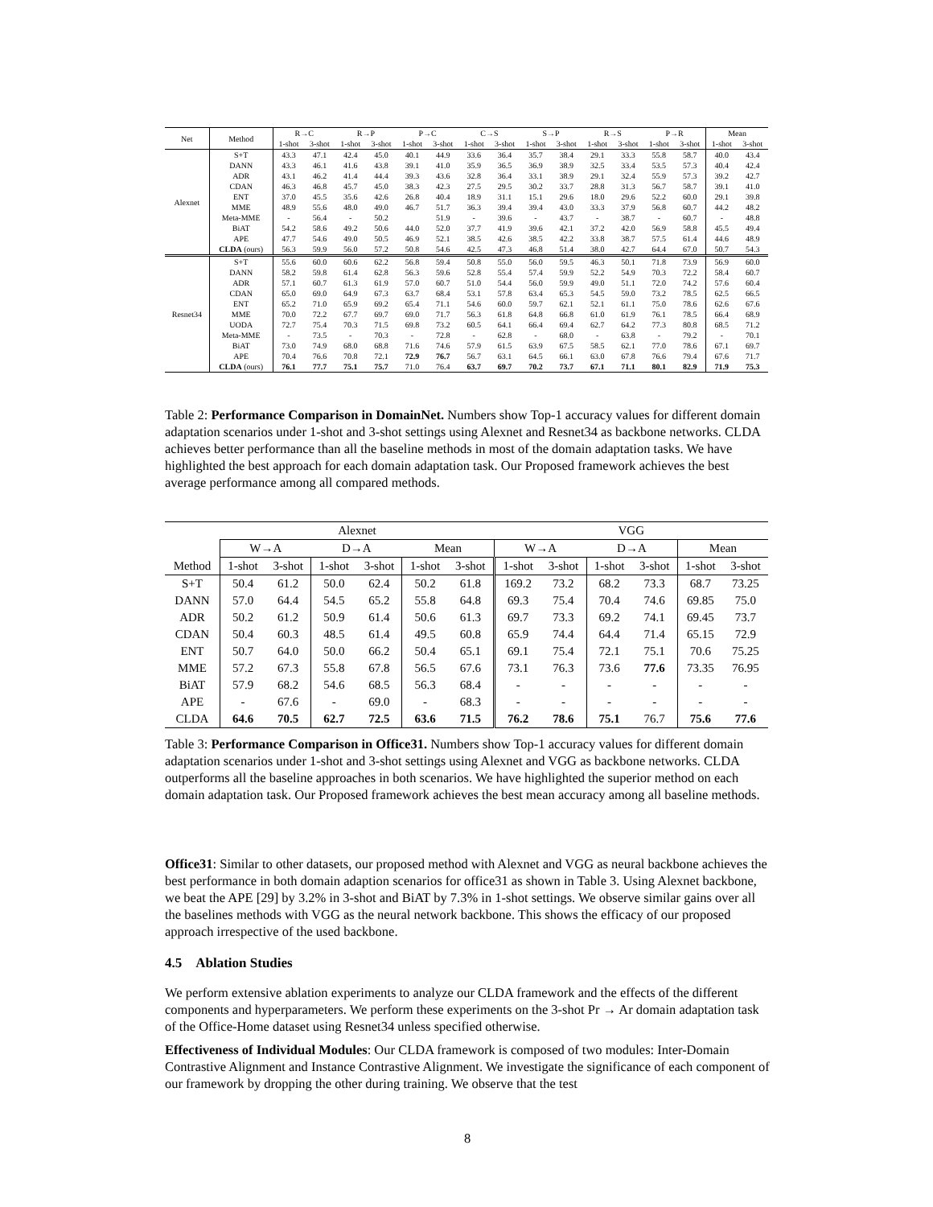| Net | Method | R→C | | R→P | | P→C | | C→S | | S→P | | R→S | | P→R | | Mean | |
| --- | --- | --- | --- | --- | --- | --- | --- | --- | --- | --- | --- | --- | --- | --- | --- | --- | --- |
| | | 1-shot | 3-shot | 1-shot | 3-shot | 1-shot | 3-shot | 1-shot | 3-shot | 1-shot | 3-shot | 1-shot | 3-shot | 1-shot | 3-shot | 1-shot | 3-shot |
| Alexnet | S+T | 43.3 | 47.1 | 42.4 | 45.0 | 40.1 | 44.9 | 33.6 | 36.4 | 35.7 | 38.4 | 29.1 | 33.3 | 55.8 | 58.7 | 40.0 | 43.4 |
| | DANN | 43.3 | 46.1 | 41.6 | 43.8 | 39.1 | 41.0 | 35.9 | 36.5 | 36.9 | 38.9 | 32.5 | 33.4 | 53.5 | 57.3 | 40.4 | 42.4 |
| | ADR | 43.1 | 46.2 | 41.4 | 44.4 | 39.3 | 43.6 | 32.8 | 36.4 | 33.1 | 38.9 | 29.1 | 32.4 | 55.9 | 57.3 | 39.2 | 42.7 |
| | CDAN | 46.3 | 46.8 | 45.7 | 45.0 | 38.3 | 42.3 | 27.5 | 29.5 | 30.2 | 33.7 | 28.8 | 31.3 | 56.7 | 58.7 | 39.1 | 41.0 |
| | ENT | 37.0 | 45.5 | 35.6 | 42.6 | 26.8 | 40.4 | 18.9 | 31.1 | 15.1 | 29.6 | 18.0 | 29.6 | 52.2 | 60.0 | 29.1 | 39.8 |
| | MME | 48.9 | 55.6 | 48.0 | 49.0 | 46.7 | 51.7 | 36.3 | 39.4 | 39.4 | 43.0 | 33.3 | 37.9 | 56.8 | 60.7 | 44.2 | 48.2 |
| | Meta-MME | - | 56.4 | - | 50.2 | | 51.9 | - | 39.6 | - | 43.7 | - | 38.7 | - | 60.7 | - | 48.8 |
| | BiAT | 54.2 | 58.6 | 49.2 | 50.6 | 44.0 | 52.0 | 37.7 | 41.9 | 39.6 | 42.1 | 37.2 | 42.0 | 56.9 | 58.8 | 45.5 | 49.4 |
| | APE | 47.7 | 54.6 | 49.0 | 50.5 | 46.9 | 52.1 | 38.5 | 42.6 | 38.5 | 42.2 | 33.8 | 38.7 | 57.5 | 61.4 | 44.6 | 48.9 |
| | CLDA (ours) | 56.3 | 59.9 | 56.0 | 57.2 | 50.8 | 54.6 | 42.5 | 47.3 | 46.8 | 51.4 | 38.0 | 42.7 | 64.4 | 67.0 | 50.7 | 54.3 |
| Resnet34 | S+T | 55.6 | 60.0 | 60.6 | 62.2 | 56.8 | 59.4 | 50.8 | 55.0 | 56.0 | 59.5 | 46.3 | 50.1 | 71.8 | 73.9 | 56.9 | 60.0 |
| | DANN | 58.2 | 59.8 | 61.4 | 62.8 | 56.3 | 59.6 | 52.8 | 55.4 | 57.4 | 59.9 | 52.2 | 54.9 | 70.3 | 72.2 | 58.4 | 60.7 |
| | ADR | 57.1 | 60.7 | 61.3 | 61.9 | 57.0 | 60.7 | 51.0 | 54.4 | 56.0 | 59.9 | 49.0 | 51.1 | 72.0 | 74.2 | 57.6 | 60.4 |
| | CDAN | 65.0 | 69.0 | 64.9 | 67.3 | 63.7 | 68.4 | 53.1 | 57.8 | 63.4 | 65.3 | 54.5 | 59.0 | 73.2 | 78.5 | 62.5 | 66.5 |
| | ENT | 65.2 | 71.0 | 65.9 | 69.2 | 65.4 | 71.1 | 54.6 | 60.0 | 59.7 | 62.1 | 52.1 | 61.1 | 75.0 | 78.6 | 62.6 | 67.6 |
| | MME | 70.0 | 72.2 | 67.7 | 69.7 | 69.0 | 71.7 | 56.3 | 61.8 | 64.8 | 66.8 | 61.0 | 61.9 | 76.1 | 78.5 | 66.4 | 68.9 |
| | UODA | 72.7 | 75.4 | 70.3 | 71.5 | 69.8 | 73.2 | 60.5 | 64.1 | 66.4 | 69.4 | 62.7 | 64.2 | 77.3 | 80.8 | 68.5 | 71.2 |
| | Meta-MME | - | 73.5 | - | 70.3 | - | 72.8 | - | 62.8 | - | 68.0 | - | 63.8 | - | 79.2 | - | 70.1 |
| | BiAT | 73.0 | 74.9 | 68.0 | 68.8 | 71.6 | 74.6 | 57.9 | 61.5 | 63.9 | 67.5 | 58.5 | 62.1 | 77.0 | 78.6 | 67.1 | 69.7 |
| | APE | 70.4 | 76.6 | 70.8 | 72.1 | 72.9 | 76.7 | 56.7 | 63.1 | 64.5 | 66.1 | 63.0 | 67.8 | 76.6 | 79.4 | 67.6 | 71.7 |
| | CLDA (ours) | 76.1 | 77.7 | 75.1 | 75.7 | 71.0 | 76.4 | 63.7 | 69.7 | 70.2 | 73.7 | 67.1 | 71.1 | 80.1 | 82.9 | 71.9 | 75.3 |
Table 2: Performance Comparison in DomainNet. Numbers show Top-1 accuracy values for different domain adaptation scenarios under 1-shot and 3-shot settings using Alexnet and Resnet34 as backbone networks. CLDA achieves better performance than all the baseline methods in most of the domain adaptation tasks. We have highlighted the best approach for each domain adaptation task. Our Proposed framework achieves the best average performance among all compared methods.
| | Alexnet | | | | | | VGG | | | | | |
| --- | --- | --- | --- | --- | --- | --- | --- | --- | --- | --- | --- | --- |
| | W→A | | D→A | | Mean | | W→A | | D→A | | Mean | |
| Method | 1-shot | 3-shot | 1-shot | 3-shot | 1-shot | 3-shot | 1-shot | 3-shot | 1-shot | 3-shot | 1-shot | 3-shot |
| S+T | 50.4 | 61.2 | 50.0 | 62.4 | 50.2 | 61.8 | 169.2 | 73.2 | 68.2 | 73.3 | 68.7 | 73.25 |
| DANN | 57.0 | 64.4 | 54.5 | 65.2 | 55.8 | 64.8 | 69.3 | 75.4 | 70.4 | 74.6 | 69.85 | 75.0 |
| ADR | 50.2 | 61.2 | 50.9 | 61.4 | 50.6 | 61.3 | 69.7 | 73.3 | 69.2 | 74.1 | 69.45 | 73.7 |
| CDAN | 50.4 | 60.3 | 48.5 | 61.4 | 49.5 | 60.8 | 65.9 | 74.4 | 64.4 | 71.4 | 65.15 | 72.9 |
| ENT | 50.7 | 64.0 | 50.0 | 66.2 | 50.4 | 65.1 | 69.1 | 75.4 | 72.1 | 75.1 | 70.6 | 75.25 |
| MME | 57.2 | 67.3 | 55.8 | 67.8 | 56.5 | 67.6 | 73.1 | 76.3 | 73.6 | 77.6 | 73.35 | 76.95 |
| BiAT | 57.9 | 68.2 | 54.6 | 68.5 | 56.3 | 68.4 | - | - | - | - | - | - |
| APE | - | 67.6 | - | 69.0 | - | 68.3 | - | - | - | - | - | - |
| CLDA | 64.6 | 70.5 | 62.7 | 72.5 | 63.6 | 71.5 | 76.2 | 78.6 | 75.1 | 76.7 | 75.6 | 77.6 |
Table 3: Performance Comparison in Office31. Numbers show Top-1 accuracy values for different domain adaptation scenarios under 1-shot and 3-shot settings using Alexnet and VGG as backbone networks. CLDA outperforms all the baseline approaches in both scenarios. We have highlighted the superior method on each domain adaptation task. Our Proposed framework achieves the best mean accuracy among all baseline methods.
Office31: Similar to other datasets, our proposed method with Alexnet and VGG as neural backbone achieves the best performance in both domain adaption scenarios for office31 as shown in Table 3. Using Alexnet backbone, we beat the APE [29] by 3.2% in 3-shot and BiAT by 7.3% in 1-shot settings. We observe similar gains over all the baselines methods with VGG as the neural network backbone. This shows the efficacy of our proposed approach irrespective of the used backbone.
4.5 Ablation Studies
We perform extensive ablation experiments to analyze our CLDA framework and the effects of the different components and hyperparameters. We perform these experiments on the 3-shot Pr → Ar domain adaptation task of the Office-Home dataset using Resnet34 unless specified otherwise.
Effectiveness of Individual Modules: Our CLDA framework is composed of two modules: Inter-Domain Contrastive Alignment and Instance Contrastive Alignment. We investigate the significance of each component of our framework by dropping the other during training. We observe that the test
8